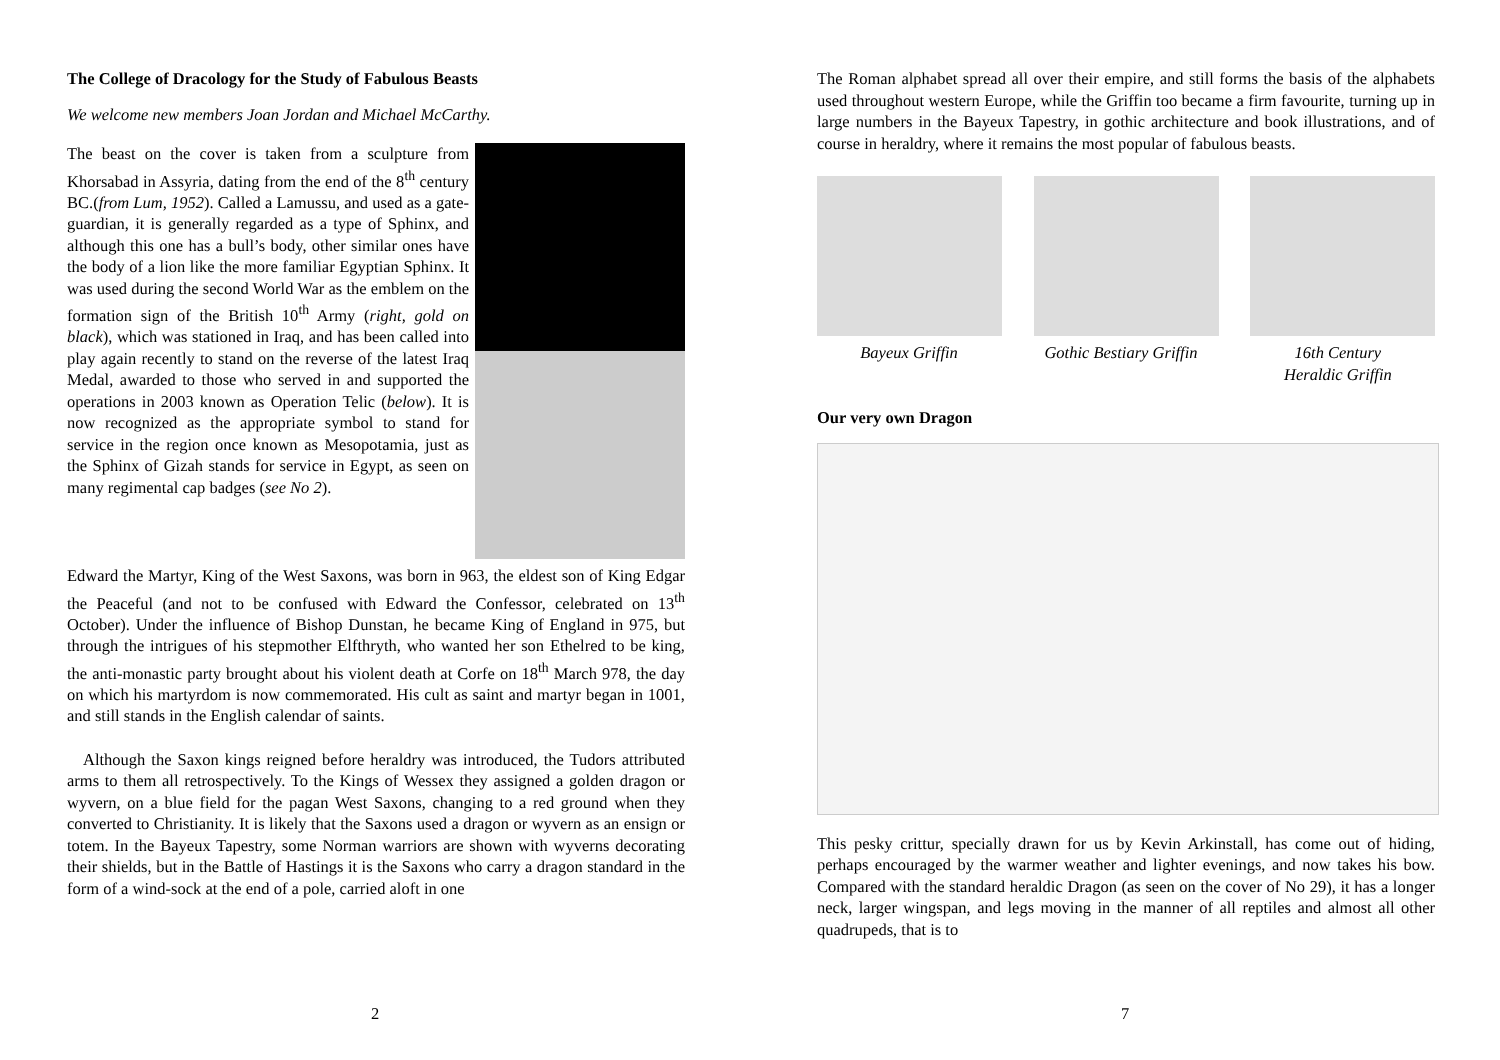The College of Dracology for the Study of Fabulous Beasts
We welcome new members Joan Jordan and Michael McCarthy.
The beast on the cover is taken from a sculpture from Khorsabad in Assyria, dating from the end of the 8<sup>th</sup> century BC.(from Lum, 1952). Called a Lamussu, and used as a gate-guardian, it is generally regarded as a type of Sphinx, and although this one has a bull’s body, other similar ones have the body of a lion like the more familiar Egyptian Sphinx. It was used during the second World War as the emblem on the formation sign of the British 10<sup>th</sup> Army (right, gold on black), which was stationed in Iraq, and has been called into play again recently to stand on the reverse of the latest Iraq Medal, awarded to those who served in and supported the operations in 2003 known as Operation Telic (below). It is now recognized as the appropriate symbol to stand for service in the region once known as Mesopotamia, just as the Sphinx of Gizah stands for service in Egypt, as seen on many regimental cap badges (see No 2).
Edward the Martyr, King of the West Saxons, was born in 963, the eldest son of King Edgar the Peaceful (and not to be confused with Edward the Confessor, celebrated on 13<sup>th</sup> October). Under the influence of Bishop Dunstan, he became King of England in 975, but through the intrigues of his stepmother Elfthryth, who wanted her son Ethelred to be king, the anti-monastic party brought about his violent death at Corfe on 18<sup>th</sup> March 978, the day on which his martyrdom is now commemorated. His cult as saint and martyr began in 1001, and still stands in the English calendar of saints.
Although the Saxon kings reigned before heraldry was introduced, the Tudors attributed arms to them all retrospectively. To the Kings of Wessex they assigned a golden dragon or wyvern, on a blue field for the pagan West Saxons, changing to a red ground when they converted to Christianity. It is likely that the Saxons used a dragon or wyvern as an ensign or totem. In the Bayeux Tapestry, some Norman warriors are shown with wyverns decorating their shields, but in the Battle of Hastings it is the Saxons who carry a dragon standard in the form of a wind-sock at the end of a pole, carried aloft in one
2
The Roman alphabet spread all over their empire, and still forms the basis of the alphabets used throughout western Europe, while the Griffin too became a firm favourite, turning up in large numbers in the Bayeux Tapestry, in gothic architecture and book illustrations, and of course in heraldry, where it remains the most popular of fabulous beasts.
Bayeux Griffin Gothic Bestiary Griffin 16th Century
Heraldic Griffin
Our very own Dragon
This pesky crittur, specially drawn for us by Kevin Arkinstall, has come out of hiding, perhaps encouraged by the warmer weather and lighter evenings, and now takes his bow. Compared with the standard heraldic Dragon (as seen on the cover of No 29), it has a longer neck, larger wingspan, and legs moving in the manner of all reptiles and almost all other quadrupeds, that is to
7